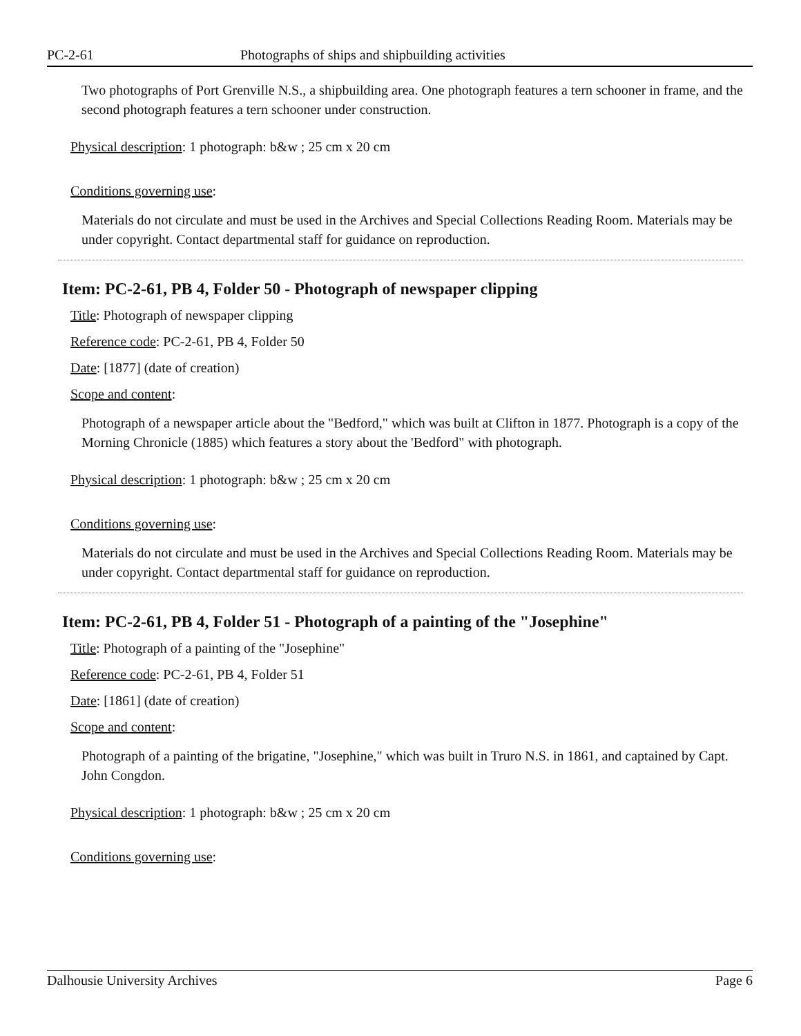PC-2-61 Photographs of ships and shipbuilding activities
Two photographs of Port Grenville N.S., a shipbuilding area. One photograph features a tern schooner in frame, and the second photograph features a tern schooner under construction.
Physical description: 1 photograph: b&w ; 25 cm x 20 cm
Conditions governing use:
Materials do not circulate and must be used in the Archives and Special Collections Reading Room. Materials may be under copyright. Contact departmental staff for guidance on reproduction.
Item: PC-2-61, PB 4, Folder 50 - Photograph of newspaper clipping
Title: Photograph of newspaper clipping
Reference code: PC-2-61, PB 4, Folder 50
Date: [1877] (date of creation)
Scope and content:
Photograph of a newspaper article about the "Bedford," which was built at Clifton in 1877. Photograph is a copy of the Morning Chronicle (1885) which features a story about the 'Bedford" with photograph.
Physical description: 1 photograph: b&w ; 25 cm x 20 cm
Conditions governing use:
Materials do not circulate and must be used in the Archives and Special Collections Reading Room. Materials may be under copyright. Contact departmental staff for guidance on reproduction.
Item: PC-2-61, PB 4, Folder 51 - Photograph of a painting of the "Josephine"
Title: Photograph of a painting of the "Josephine"
Reference code: PC-2-61, PB 4, Folder 51
Date: [1861] (date of creation)
Scope and content:
Photograph of a painting of the brigatine, "Josephine," which was built in Truro N.S. in 1861, and captained by Capt. John Congdon.
Physical description: 1 photograph: b&w ; 25 cm x 20 cm
Conditions governing use:
Dalhousie University Archives Page 6